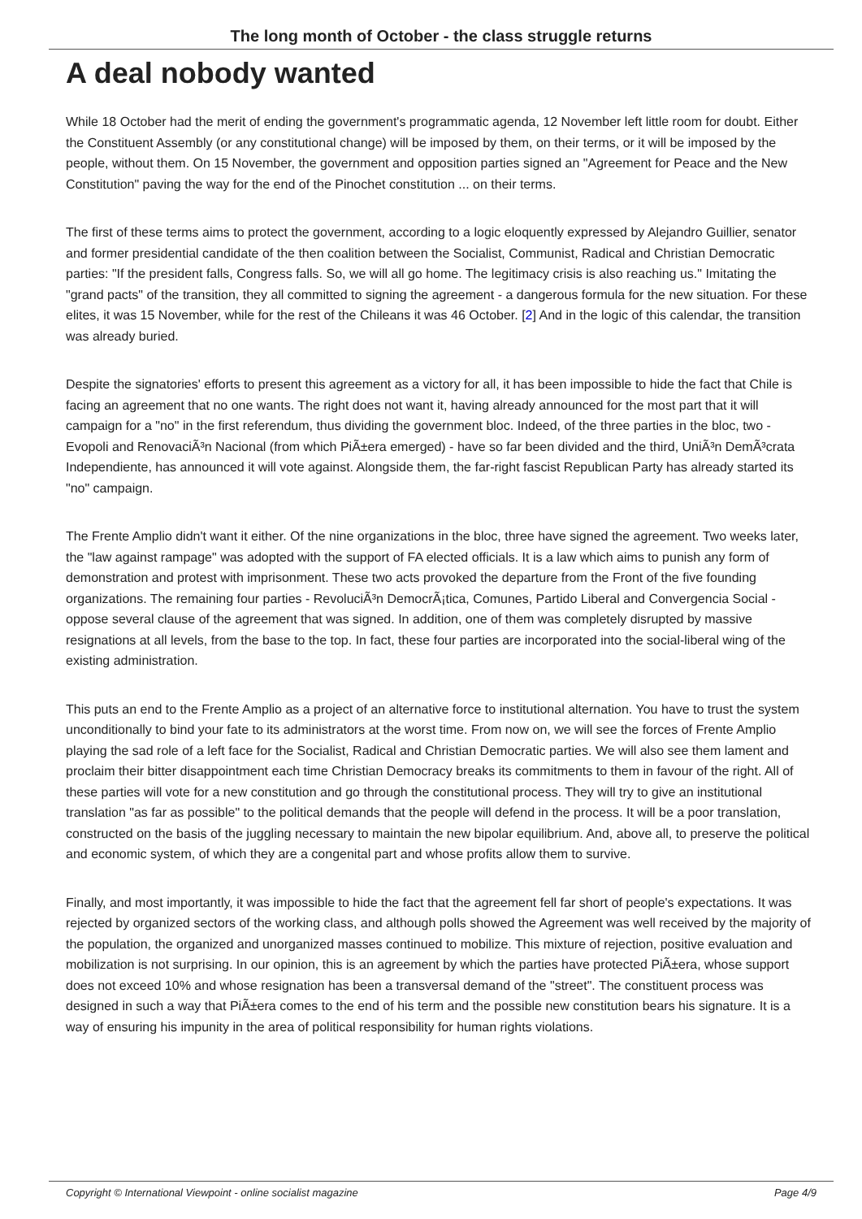The long month of October - the class struggle returns
A deal nobody wanted
While 18 October had the merit of ending the government's programmatic agenda, 12 November left little room for doubt. Either the Constituent Assembly (or any constitutional change) will be imposed by them, on their terms, or it will be imposed by the people, without them. On 15 November, the government and opposition parties signed an "Agreement for Peace and the New Constitution" paving the way for the end of the Pinochet constitution ... on their terms.
The first of these terms aims to protect the government, according to a logic eloquently expressed by Alejandro Guillier, senator and former presidential candidate of the then coalition between the Socialist, Communist, Radical and Christian Democratic parties: "If the president falls, Congress falls. So, we will all go home. The legitimacy crisis is also reaching us." Imitating the "grand pacts" of the transition, they all committed to signing the agreement - a dangerous formula for the new situation. For these elites, it was 15 November, while for the rest of the Chileans it was 46 October. [2] And in the logic of this calendar, the transition was already buried.
Despite the signatories' efforts to present this agreement as a victory for all, it has been impossible to hide the fact that Chile is facing an agreement that no one wants. The right does not want it, having already announced for the most part that it will campaign for a "no" in the first referendum, thus dividing the government bloc. Indeed, of the three parties in the bloc, two - Evopoli and RenovaciÃ³n Nacional (from which PiÃ±era emerged) - have so far been divided and the third, UniÃ³n DemÃ³crata Independiente, has announced it will vote against. Alongside them, the far-right fascist Republican Party has already started its "no" campaign.
The Frente Amplio didn't want it either. Of the nine organizations in the bloc, three have signed the agreement. Two weeks later, the "law against rampage" was adopted with the support of FA elected officials. It is a law which aims to punish any form of demonstration and protest with imprisonment. These two acts provoked the departure from the Front of the five founding organizations. The remaining four parties - RevoluciÃ³n DemocrÃ¡tica, Comunes, Partido Liberal and Convergencia Social - oppose several clause of the agreement that was signed. In addition, one of them was completely disrupted by massive resignations at all levels, from the base to the top. In fact, these four parties are incorporated into the social-liberal wing of the existing administration.
This puts an end to the Frente Amplio as a project of an alternative force to institutional alternation. You have to trust the system unconditionally to bind your fate to its administrators at the worst time. From now on, we will see the forces of Frente Amplio playing the sad role of a left face for the Socialist, Radical and Christian Democratic parties. We will also see them lament and proclaim their bitter disappointment each time Christian Democracy breaks its commitments to them in favour of the right. All of these parties will vote for a new constitution and go through the constitutional process. They will try to give an institutional translation "as far as possible" to the political demands that the people will defend in the process. It will be a poor translation, constructed on the basis of the juggling necessary to maintain the new bipolar equilibrium. And, above all, to preserve the political and economic system, of which they are a congenital part and whose profits allow them to survive.
Finally, and most importantly, it was impossible to hide the fact that the agreement fell far short of people's expectations. It was rejected by organized sectors of the working class, and although polls showed the Agreement was well received by the majority of the population, the organized and unorganized masses continued to mobilize. This mixture of rejection, positive evaluation and mobilization is not surprising. In our opinion, this is an agreement by which the parties have protected PiÃ±era, whose support does not exceed 10% and whose resignation has been a transversal demand of the "street". The constituent process was designed in such a way that PiÃ±era comes to the end of his term and the possible new constitution bears his signature. It is a way of ensuring his impunity in the area of political responsibility for human rights violations.
Copyright © International Viewpoint - online socialist magazine Page 4/9